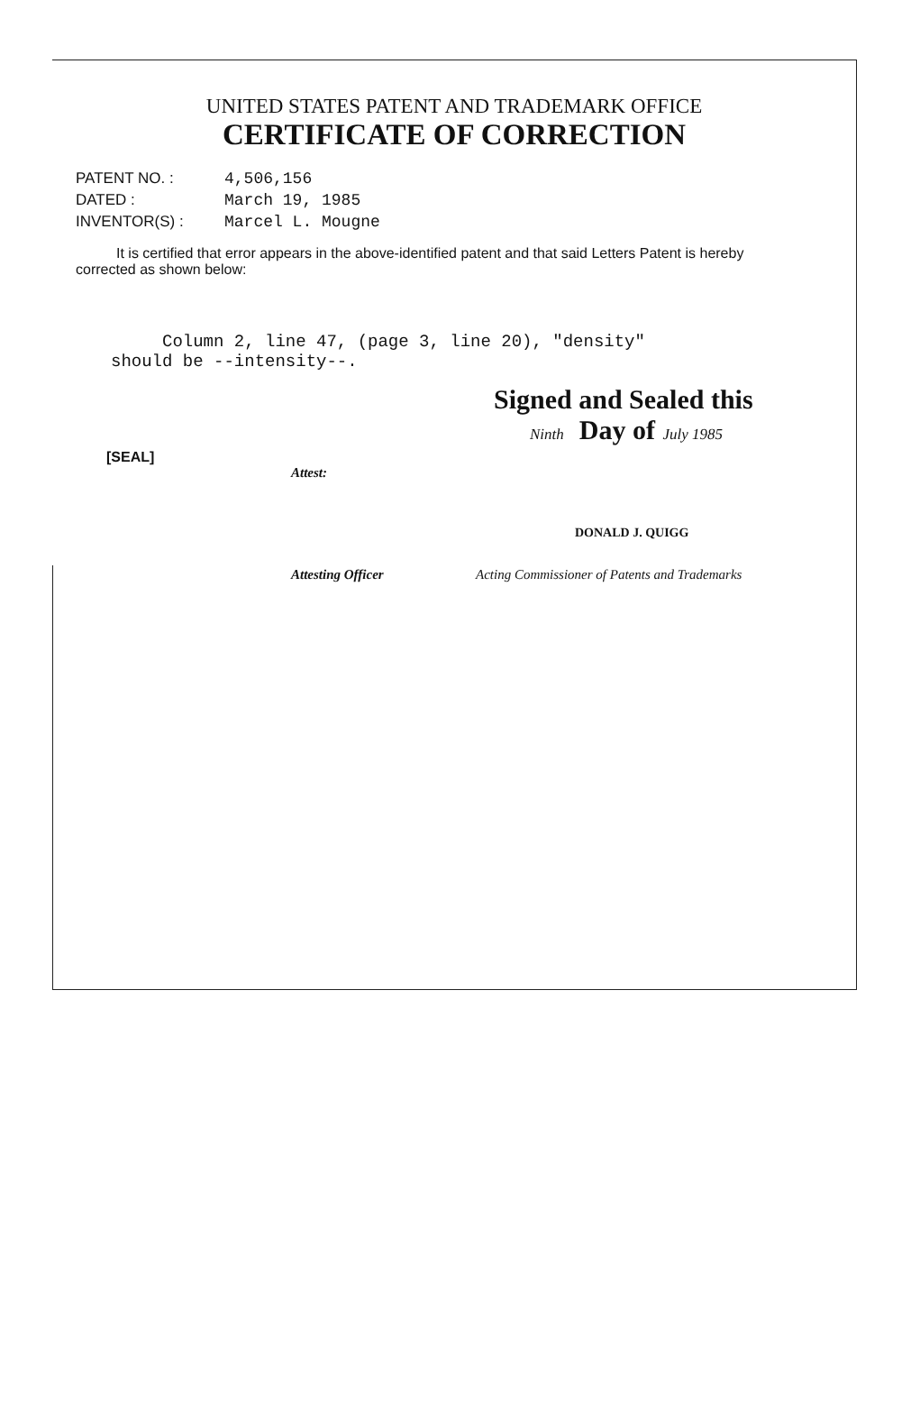UNITED STATES PATENT AND TRADEMARK OFFICE
CERTIFICATE OF CORRECTION
| PATENT NO. : | 4,506,156 |
| DATED : | March 19, 1985 |
| INVENTOR(S) : | Marcel L. Mougne |
It is certified that error appears in the above-identified patent and that said Letters Patent is hereby corrected as shown below:
Column 2, line 47, (page 3, line 20), "density"
should be --intensity--.
Signed and Sealed this
Ninth Day of July 1985
[SEAL]
Attest:
DONALD J. QUIGG
Attesting Officer Acting Commissioner of Patents and Trademarks